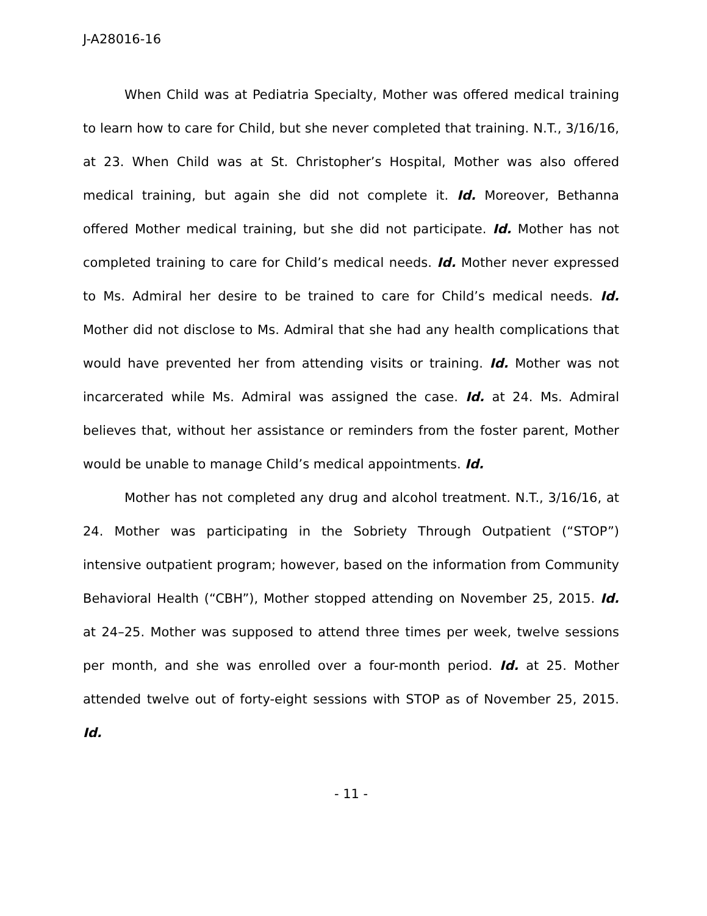J-A28016-16
When Child was at Pediatria Specialty, Mother was offered medical training to learn how to care for Child, but she never completed that training. N.T., 3/16/16, at 23. When Child was at St. Christopher’s Hospital, Mother was also offered medical training, but again she did not complete it. Id. Moreover, Bethanna offered Mother medical training, but she did not participate. Id. Mother has not completed training to care for Child’s medical needs. Id. Mother never expressed to Ms. Admiral her desire to be trained to care for Child’s medical needs. Id. Mother did not disclose to Ms. Admiral that she had any health complications that would have prevented her from attending visits or training. Id. Mother was not incarcerated while Ms. Admiral was assigned the case. Id. at 24. Ms. Admiral believes that, without her assistance or reminders from the foster parent, Mother would be unable to manage Child’s medical appointments. Id.
Mother has not completed any drug and alcohol treatment. N.T., 3/16/16, at 24. Mother was participating in the Sobriety Through Outpatient (“STOP”) intensive outpatient program; however, based on the information from Community Behavioral Health (“CBH”), Mother stopped attending on November 25, 2015. Id. at 24–25. Mother was supposed to attend three times per week, twelve sessions per month, and she was enrolled over a four-month period. Id. at 25. Mother attended twelve out of forty-eight sessions with STOP as of November 25, 2015. Id.
- 11 -